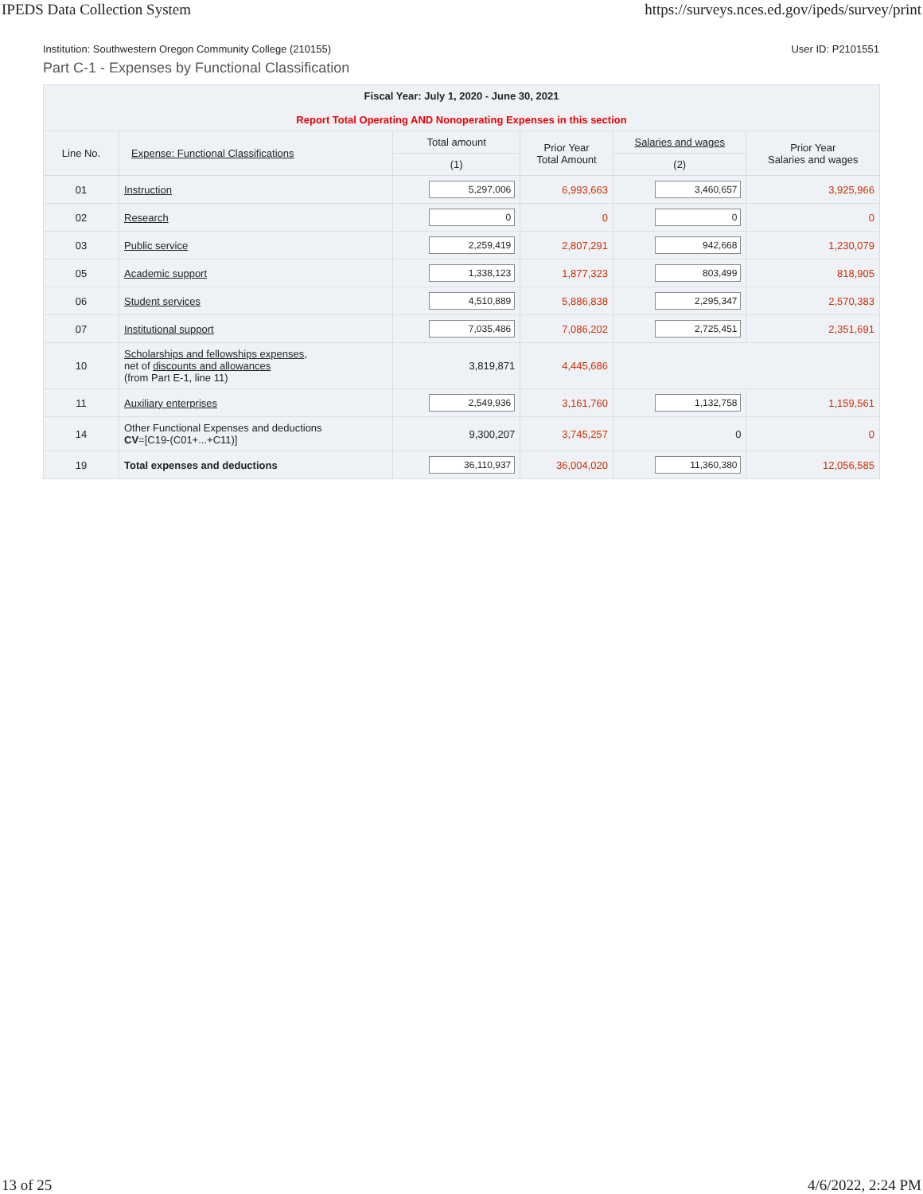IPEDS Data Collection System https://surveys.nces.ed.gov/ipeds/survey/print
Institution: Southwestern Oregon Community College (210155) User ID: P2101551
Part C-1 - Expenses by Functional Classification
| Fiscal Year: July 1, 2020 - June 30, 2021 Report Total Operating AND Nonoperating Expenses in this section | | | | | |
| --- | --- | --- | --- | --- | --- |
| Line No. | Expense: Functional Classifications | Total amount | Prior Year Total Amount | Salaries and wages | Prior Year Salaries and wages |
| | | (1) | | (2) | |
| 01 | Instruction | 5,297,006 | 6,993,663 | 3,460,657 | 3,925,966 |
| 02 | Research | 0 | 0 | 0 | 0 |
| 03 | Public service | 2,259,419 | 2,807,291 | 942,668 | 1,230,079 |
| 05 | Academic support | 1,338,123 | 1,877,323 | 803,499 | 818,905 |
| 06 | Student services | 4,510,889 | 5,886,838 | 2,295,347 | 2,570,383 |
| 07 | Institutional support | 7,035,486 | 7,086,202 | 2,725,451 | 2,351,691 |
| 10 | Scholarships and fellowships expenses , net of discounts and allowances (from Part E-1, line 11) | 3,819,871 | 4,445,686 | | |
| 11 | Auxiliary enterprises | 2,549,936 | 3,161,760 | 1,132,758 | 1,159,561 |
| 14 | Other Functional Expenses and deductions CV =[C19-(C01+...+C11)] | 9,300,207 | 3,745,257 | 0 | 0 |
| 19 | Total expenses and deductions | 36,110,937 | 36,004,020 | 11,360,380 | 12,056,585 |
13 of 25 4/6/2022, 2:24 PM